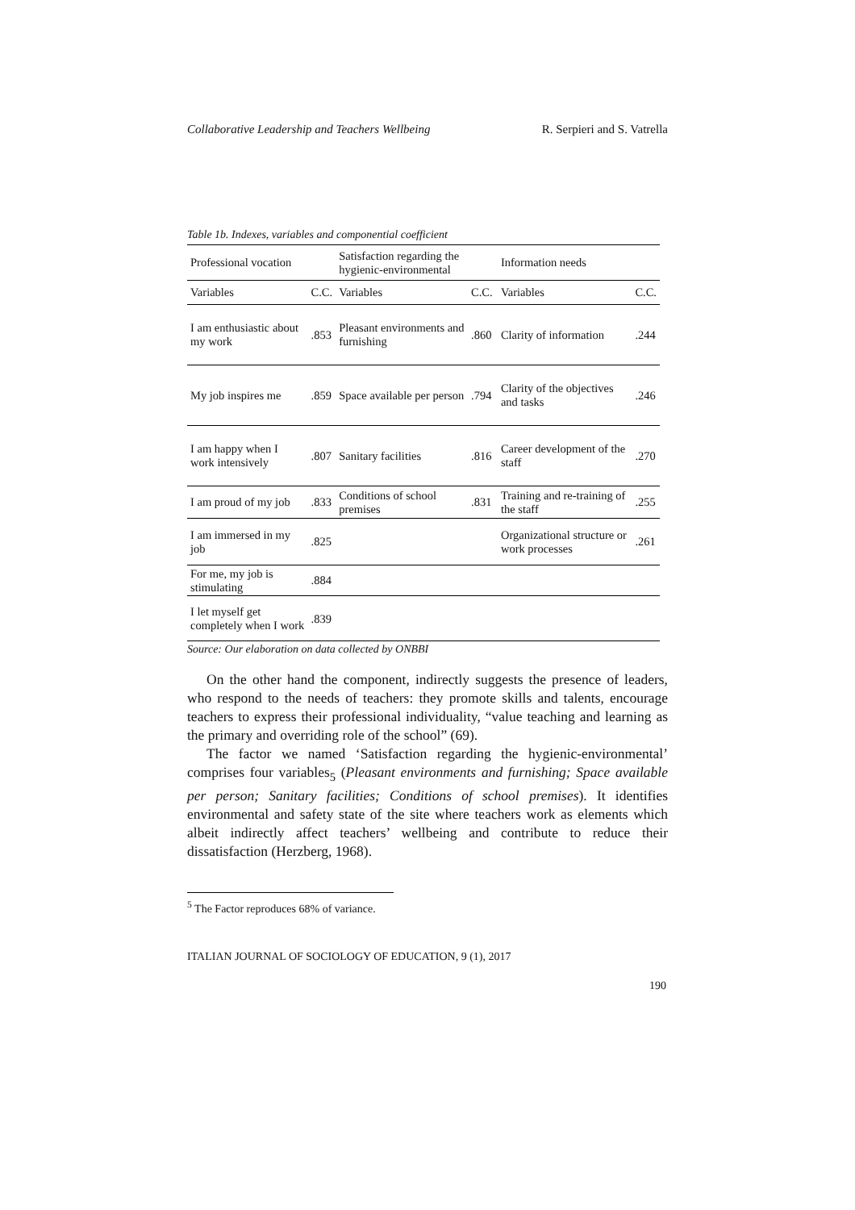Collaborative Leadership and Teachers Wellbeing R. Serpieri and S. Vatrella
Table 1b. Indexes, variables and componential coefficient
| Professional vocation | | Satisfaction regarding the hygienic-environmental | | Information needs | |
| --- | --- | --- | --- | --- | --- |
| Variables | C.C. | Variables | C.C. | Variables | C.C. |
| I am enthusiastic about my work | .853 | Pleasant environments and furnishing | .860 | Clarity of information | .244 |
| My job inspires me | .859 | Space available per person | .794 | Clarity of the objectives and tasks | .246 |
| I am happy when I work intensively | .807 | Sanitary facilities | .816 | Career development of the staff | .270 |
| I am proud of my job | .833 | Conditions of school premises | .831 | Training and re-training of the staff | .255 |
| I am immersed in my job | .825 | | | Organizational structure or work processes | .261 |
| For me, my job is stimulating | .884 | | | | |
| I let myself get completely when I work | .839 | | | | |
Source: Our elaboration on data collected by ONBBI
On the other hand the component, indirectly suggests the presence of leaders, who respond to the needs of teachers: they promote skills and talents, encourage teachers to express their professional individuality, “value teaching and learning as the primary and overriding role of the school” (69).
The factor we named ‘Satisfaction regarding the hygienic-environmental’ comprises four variables<sub>5</sub> (Pleasant environments and furnishing; Space available per person; Sanitary facilities; Conditions of school premises). It identifies environmental and safety state of the site where teachers work as elements which albeit indirectly affect teachers’ wellbeing and contribute to reduce their dissatisfaction (Herzberg, 1968).
<sup>5</sup> The Factor reproduces 68% of variance.
ITALIAN JOURNAL OF SOCIOLOGY OF EDUCATION, 9 (1), 2017
190